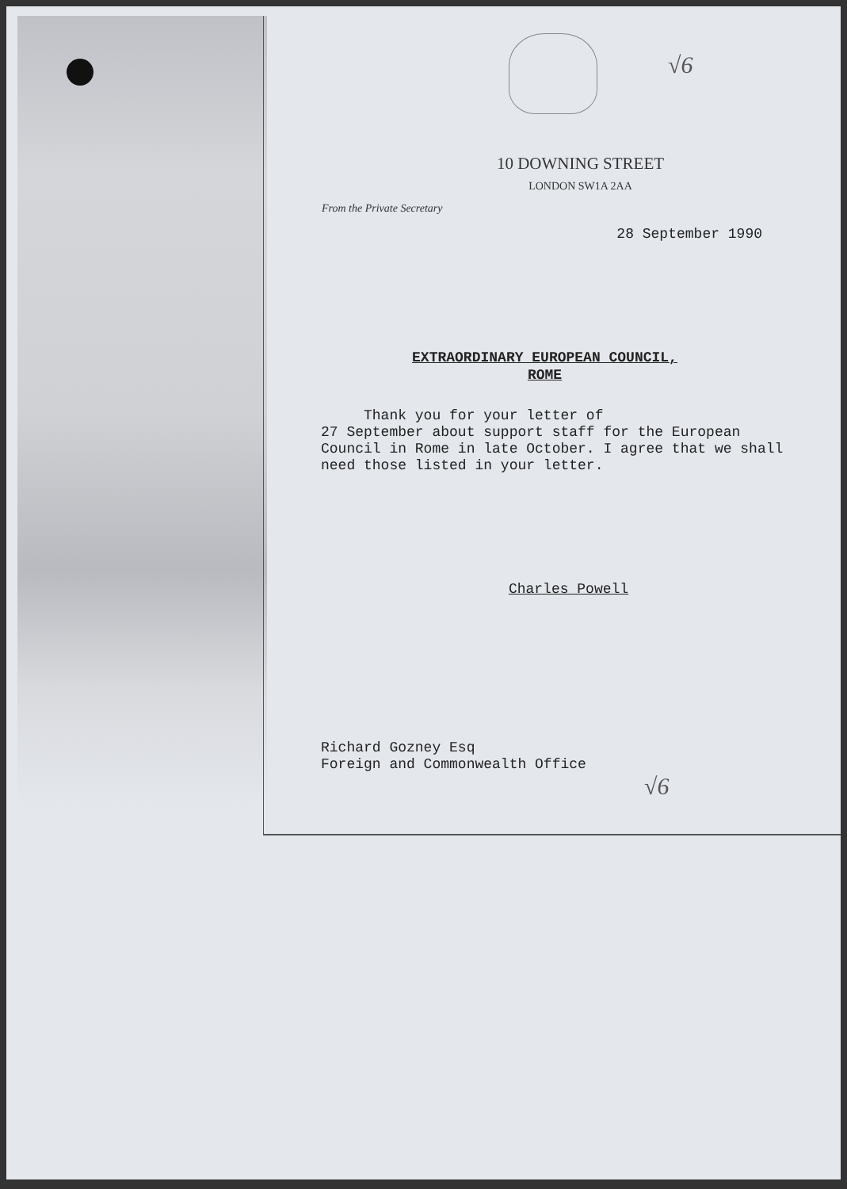√6
10 DOWNING STREET
LONDON SW1A 2AA
From the Private Secretary
28 September 1990
EXTRAORDINARY EUROPEAN COUNCIL,
ROME
Thank you for your letter of
27 September about support staff for the European Council in Rome in late October. I agree that we shall need those listed in your letter.
Charles Powell
Richard Gozney Esq
Foreign and Commonwealth Office
√6